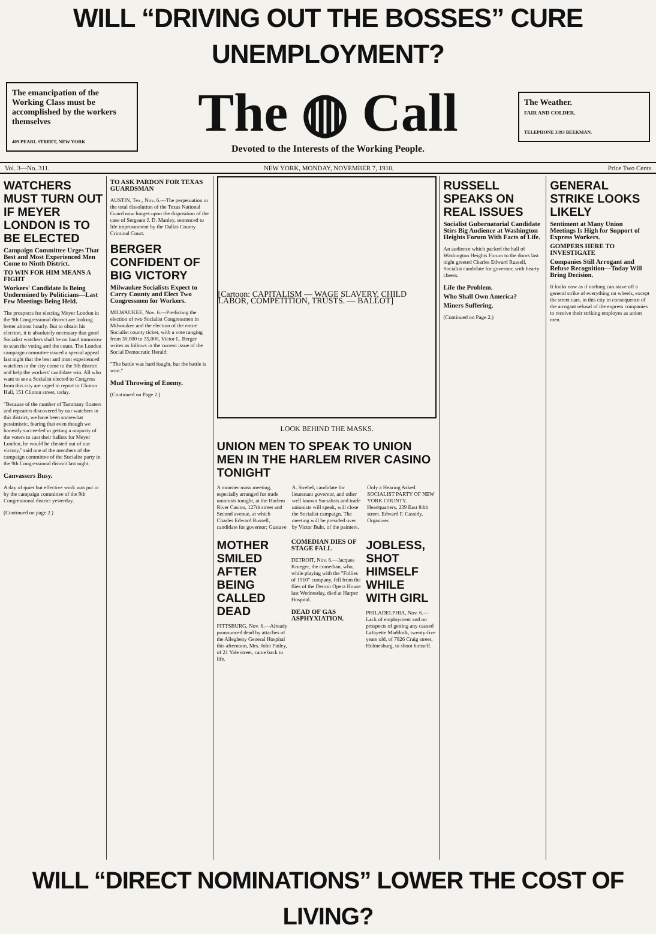WILL “DRIVING OUT THE BOSSES” CURE UNEMPLOYMENT?
The emancipation of the Working Class must be accomplished by the workers themselves
409 PEARL STREET, NEW YORK
The ◍ Call
Devoted to the Interests of the Working People.
The Weather.
FAIR AND COLDER.
TELEPHONE 3393 BEEKMAN.
Vol. 3—No. 311. NEW YORK, MONDAY, NOVEMBER 7, 1910. Price Two Cents
WATCHERS MUST TURN OUT IF MEYER LONDON IS TO BE ELECTED
Campaign Committee Urges That Best and Most Experienced Men Come to Ninth District.
TO WIN FOR HIM MEANS A FIGHT
Workers' Candidate Is Being Undermined by Politicians—Last Few Meetings Being Held.
The prospects for electing Meyer London in the 9th Congressional district are looking better almost hourly. But to obtain his election, it is absolutely necessary that good Socialist watchers shall be on hand tomorrow to scan the voting and the count. The London campaign committee issued a special appeal last night that the best and most experienced watchers in the city come to the 9th district and help the workers' candidate win. All who want to see a Socialist elected to Congress from this city are urged to report to Clinton Hall, 151 Clinton street, today.
"Because of the number of Tammany floaters and repeaters discovered by our watchers in this district, we have been somewhat pessimistic, fearing that even though we honestly succeeded in getting a majority of the voters to cast their ballots for Meyer London, he would be cheated out of our victory," said one of the members of the campaign committee of the Socialist party in the 9th Congressional district last night.
Canvassers Busy.
A day of quiet but effective work was put in by the campaign committee of the 9th Congressional district yesterday.
(Continued on page 2.)
TO ASK PARDON FOR TEXAS GUARDSMAN
AUSTIN, Tex., Nov. 6.—The perpetuation or the total dissolution of the Texas National Guard now hinges upon the disposition of the case of Sergeant J. D. Manley, sentenced to life imprisonment by the Dallas County Criminal Court.
BERGER CONFIDENT OF BIG VICTORY
Milwaukee Socialists Expect to Carry County and Elect Two Congressmen for Workers.
MILWAUKEE, Nov. 6.—Predicting the election of two Socialist Congressmen in Milwaukee and the election of the entire Socialist county ticket, with a vote ranging from 30,000 to 35,000, Victor L. Berger writes as follows in the current issue of the Social Democratic Herald:
"The battle was hard fought, but the battle is won."
Mud Throwing of Enemy.
(Continued on Page 2.)
[Cartoon: CAPITALISM — WAGE SLAVERY, CHILD LABOR, COMPETITION, TRUSTS. — BALLOT]
LOOK BEHIND THE MASKS.
UNION MEN TO SPEAK TO UNION MEN IN THE HARLEM RIVER CASINO TONIGHT
A monster mass meeting, especially arranged for trade unionists tonight, at the Harlem River Casino, 127th street and Second avenue, at which Charles Edward Russell, candidate for governor; Gustave A. Strebel, candidate for lieutenant governor, and other well known Socialists and trade unionists will speak, will close the Socialist campaign. The meeting will be presided over by Victor Buhr, of the painters. Only a Hearing Asked. SOCIALIST PARTY OF NEW YORK COUNTY. Headquarters, 239 East 84th street. Edward F. Cassidy, Organizer.
MOTHER SMILED AFTER BEING CALLED DEAD
PITTSBURG, Nov. 6.—Already pronounced dead by attaches of the Allegheny General Hospital this afternoon, Mrs. John Finley, of 21 Yale street, came back to life.
COMEDIAN DIES OF STAGE FALL
DETROIT, Nov. 6.—Jacques Krueger, the comedian, who, while playing with the "Follies of 1910" company, fell from the flies of the Detroit Opera House last Wednesday, died at Harper Hospital.
DEAD OF GAS ASPHYXIATION.
JOBLESS, SHOT HIMSELF WHILE WITH GIRL
PHILADELPHIA, Nov. 6.—Lack of employment and no prospects of getting any caused Lafayette Maddock, twenty-five years old, of 7826 Craig street, Holmesburg, to shoot himself.
RUSSELL SPEAKS ON REAL ISSUES
Socialist Gubernatorial Candidate Stirs Big Audience at Washington Heights Forum With Facts of Life.
An audience which packed the hall of Washington Heights Forum to the doors last night greeted Charles Edward Russell, Socialist candidate for governor, with hearty cheers.
Life the Problem.
Who Shall Own America?
Miners Suffering.
(Continued on Page 2.)
GENERAL STRIKE LOOKS LIKELY
Sentiment at Many Union Meetings Is High for Support of Express Workers.
GOMPERS HERE TO INVESTIGATE
Companies Still Arrogant and Refuse Recognition—Today Will Bring Decision.
It looks now as if nothing can stave off a general strike of everything on wheels, except the street cars, in this city in consequence of the arrogant refusal of the express companies to receive their striking employes as union men.
WILL “DIRECT NOMINATIONS” LOWER THE COST OF LIVING?